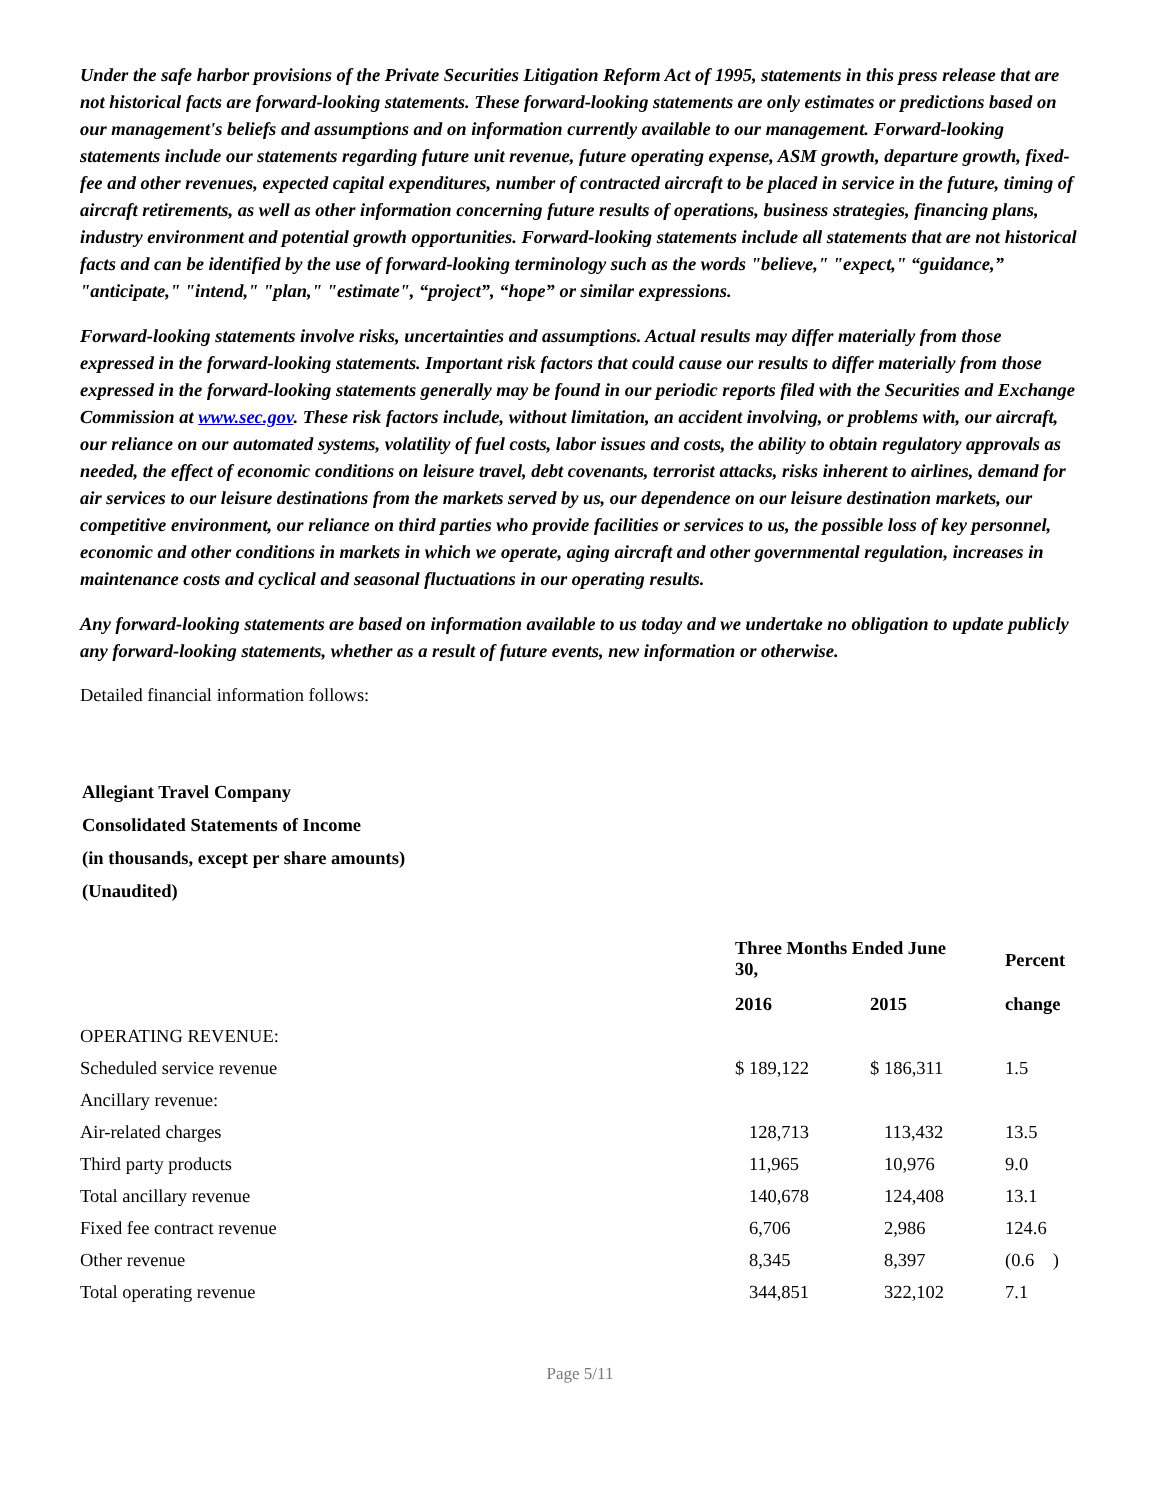Under the safe harbor provisions of the Private Securities Litigation Reform Act of 1995, statements in this press release that are not historical facts are forward-looking statements. These forward-looking statements are only estimates or predictions based on our management's beliefs and assumptions and on information currently available to our management. Forward-looking statements include our statements regarding future unit revenue, future operating expense, ASM growth, departure growth, fixed-fee and other revenues, expected capital expenditures, number of contracted aircraft to be placed in service in the future, timing of aircraft retirements, as well as other information concerning future results of operations, business strategies, financing plans, industry environment and potential growth opportunities. Forward-looking statements include all statements that are not historical facts and can be identified by the use of forward-looking terminology such as the words "believe," "expect," “guidance,” "anticipate," "intend," "plan," "estimate", “project”, “hope” or similar expressions.
Forward-looking statements involve risks, uncertainties and assumptions. Actual results may differ materially from those expressed in the forward-looking statements. Important risk factors that could cause our results to differ materially from those expressed in the forward-looking statements generally may be found in our periodic reports filed with the Securities and Exchange Commission at www.sec.gov. These risk factors include, without limitation, an accident involving, or problems with, our aircraft, our reliance on our automated systems, volatility of fuel costs, labor issues and costs, the ability to obtain regulatory approvals as needed, the effect of economic conditions on leisure travel, debt covenants, terrorist attacks, risks inherent to airlines, demand for air services to our leisure destinations from the markets served by us, our dependence on our leisure destination markets, our competitive environment, our reliance on third parties who provide facilities or services to us, the possible loss of key personnel, economic and other conditions in markets in which we operate, aging aircraft and other governmental regulation, increases in maintenance costs and cyclical and seasonal fluctuations in our operating results.
Any forward-looking statements are based on information available to us today and we undertake no obligation to update publicly any forward-looking statements, whether as a result of future events, new information or otherwise.
Detailed financial information follows:
Allegiant Travel Company
Consolidated Statements of Income
(in thousands, except per share amounts)
(Unaudited)
| | Three Months Ended June 30, | | Percent |
| --- | --- | --- | --- |
| | 2016 | 2015 | change |
| OPERATING REVENUE: | | | |
| Scheduled service revenue | $ 189,122 | $ 186,311 | 1.5 |
| Ancillary revenue: | | | |
| Air-related charges | 128,713 | 113,432 | 13.5 |
| Third party products | 11,965 | 10,976 | 9.0 |
| Total ancillary revenue | 140,678 | 124,408 | 13.1 |
| Fixed fee contract revenue | 6,706 | 2,986 | 124.6 |
| Other revenue | 8,345 | 8,397 | (0.6 ) |
| Total operating revenue | 344,851 | 322,102 | 7.1 |
Page 5/11